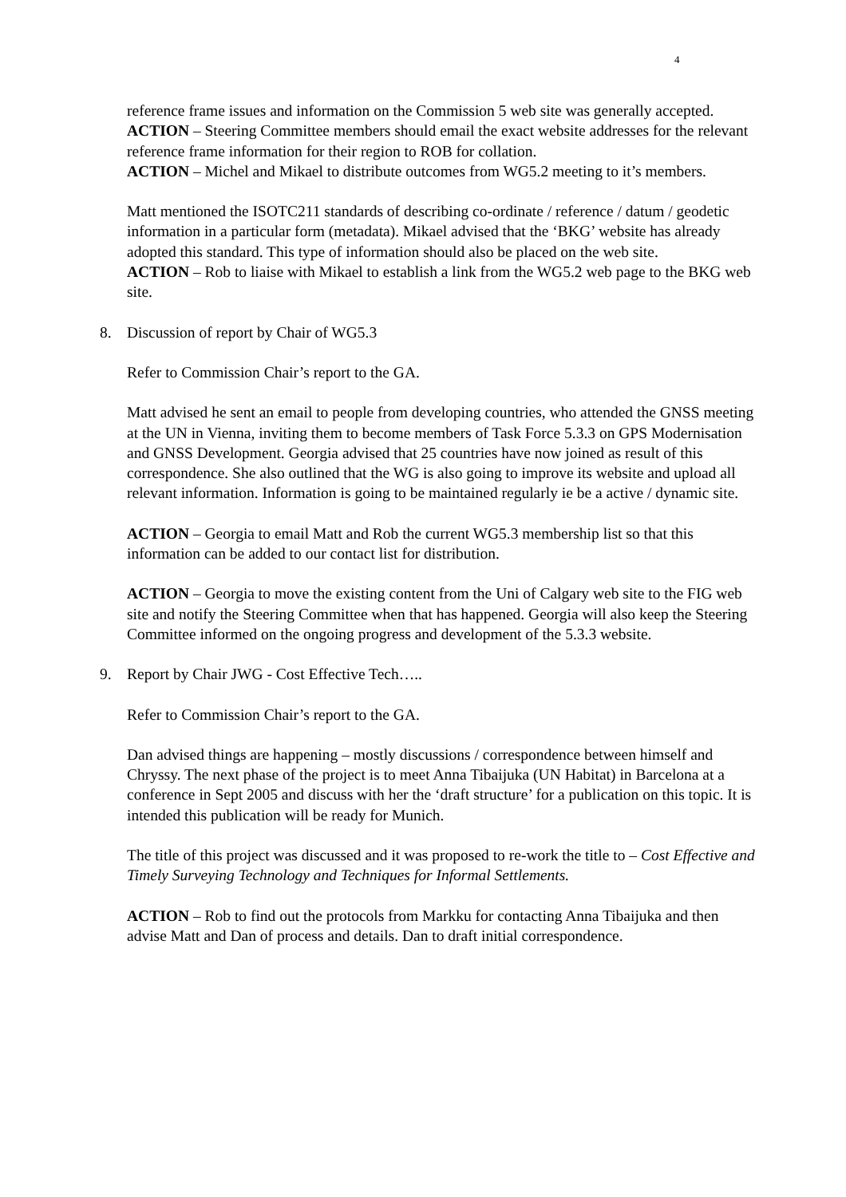4
reference frame issues and information on the Commission 5 web site was generally accepted.
ACTION – Steering Committee members should email the exact website addresses for the relevant reference frame information for their region to ROB for collation.
ACTION – Michel and Mikael to distribute outcomes from WG5.2 meeting to it’s members.
Matt mentioned the ISOTC211 standards of describing co-ordinate / reference / datum / geodetic information in a particular form (metadata). Mikael advised that the ‘BKG’ website has already adopted this standard. This type of information should also be placed on the web site.
ACTION – Rob to liaise with Mikael to establish a link from the WG5.2 web page to the BKG web site.
8. Discussion of report by Chair of WG5.3
Refer to Commission Chair’s report to the GA.
Matt advised he sent an email to people from developing countries, who attended the GNSS meeting at the UN in Vienna, inviting them to become members of Task Force 5.3.3 on GPS Modernisation and GNSS Development. Georgia advised that 25 countries have now joined as result of this correspondence. She also outlined that the WG is also going to improve its website and upload all relevant information. Information is going to be maintained regularly ie be a active / dynamic site.
ACTION – Georgia to email Matt and Rob the current WG5.3 membership list so that this information can be added to our contact list for distribution.
ACTION – Georgia to move the existing content from the Uni of Calgary web site to the FIG web site and notify the Steering Committee when that has happened. Georgia will also keep the Steering Committee informed on the ongoing progress and development of the 5.3.3 website.
9. Report by Chair JWG - Cost Effective Tech…..
Refer to Commission Chair’s report to the GA.
Dan advised things are happening – mostly discussions / correspondence between himself and Chryssy. The next phase of the project is to meet Anna Tibaijuka (UN Habitat) in Barcelona at a conference in Sept 2005 and discuss with her the ‘draft structure’ for a publication on this topic. It is intended this publication will be ready for Munich.
The title of this project was discussed and it was proposed to re-work the title to – Cost Effective and Timely Surveying Technology and Techniques for Informal Settlements.
ACTION – Rob to find out the protocols from Markku for contacting Anna Tibaijuka and then advise Matt and Dan of process and details. Dan to draft initial correspondence.